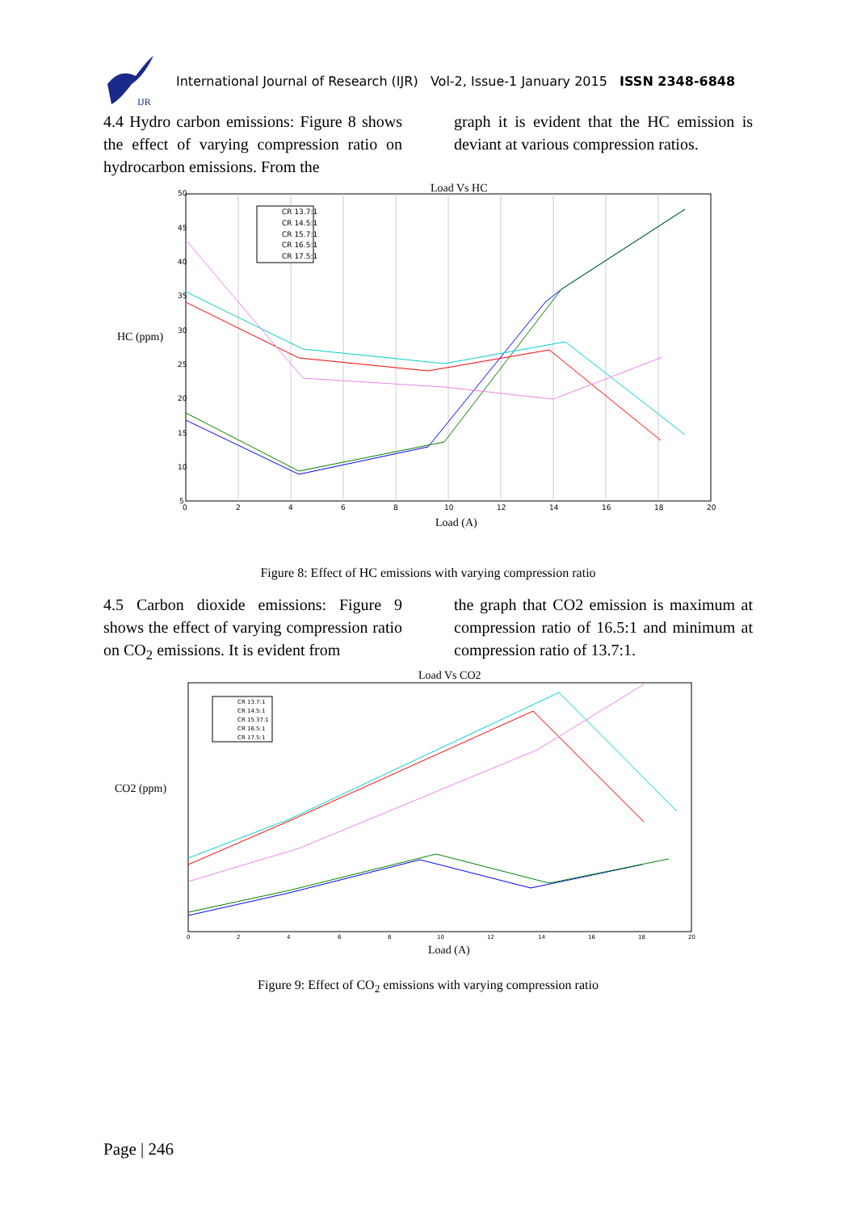IJR
International Journal of Research (IJR) Vol-2, Issue-1 January 2015 ISSN 2348-6848
4.4 Hydro carbon emissions: Figure 8 shows the effect of varying compression ratio on hydrocarbon emissions. From the
graph it is evident that the HC emission is deviant at various compression ratios.
Load Vs HC
HC (ppm)
0
2
4
6
8
10
12
14
16
18
20
50
45
40
35
30
25
20
15
10
5
CR 13.7:1
CR 14.5:1
CR 15.7:1
CR 16.5:1
CR 17.5:1
Load (A)
Figure 8: Effect of HC emissions with varying compression ratio
4.5 Carbon dioxide emissions: Figure 9 shows the effect of varying compression ratio on CO<sub>2</sub> emissions. It is evident from
the graph that CO2 emission is maximum at compression ratio of 16.5:1 and minimum at compression ratio of 13.7:1.
Load Vs CO2
CO2 (ppm)
CR 13.7:1
CR 14.5:1
CR 15.37:1
CR 16.5:1
CR 17.5:1
0
2
4
6
8
10
12
14
16
18
20
Load (A)
Figure 9: Effect of CO<sub>2</sub> emissions with varying compression ratio
Page | 246